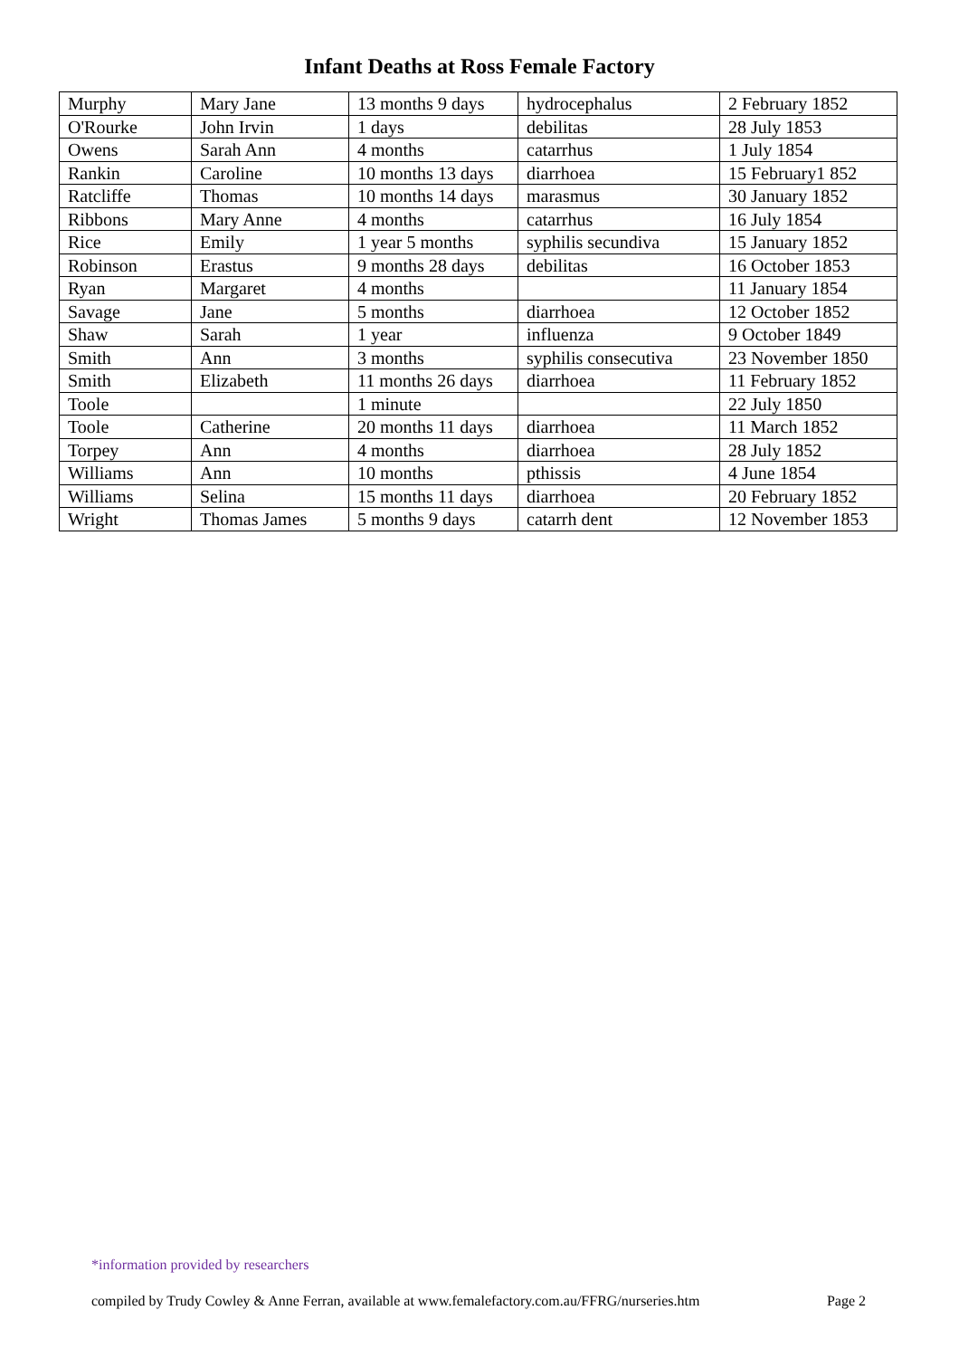Infant Deaths at Ross Female Factory
| Murphy | Mary Jane | 13 months 9 days | hydrocephalus | 2 February 1852 |
| O'Rourke | John Irvin | 1 days | debilitas | 28 July 1853 |
| Owens | Sarah Ann | 4 months | catarrhus | 1 July 1854 |
| Rankin | Caroline | 10 months 13 days | diarrhoea | 15 February1 852 |
| Ratcliffe | Thomas | 10 months 14 days | marasmus | 30 January 1852 |
| Ribbons | Mary Anne | 4 months | catarrhus | 16 July 1854 |
| Rice | Emily | 1 year 5 months | syphilis secundiva | 15 January 1852 |
| Robinson | Erastus | 9 months 28 days | debilitas | 16 October 1853 |
| Ryan | Margaret | 4 months | | 11 January 1854 |
| Savage | Jane | 5 months | diarrhoea | 12 October 1852 |
| Shaw | Sarah | 1 year | influenza | 9 October 1849 |
| Smith | Ann | 3 months | syphilis consecutiva | 23 November 1850 |
| Smith | Elizabeth | 11 months 26 days | diarrhoea | 11 February 1852 |
| Toole | | 1 minute | | 22 July 1850 |
| Toole | Catherine | 20 months 11 days | diarrhoea | 11 March 1852 |
| Torpey | Ann | 4 months | diarrhoea | 28 July 1852 |
| Williams | Ann | 10 months | pthissis | 4 June 1854 |
| Williams | Selina | 15 months 11 days | diarrhoea | 20 February 1852 |
| Wright | Thomas James | 5 months 9 days | catarrh dent | 12 November 1853 |
*information provided by researchers
compiled by Trudy Cowley & Anne Ferran, available at www.femalefactory.com.au/FFRG/nurseries.htm Page 2